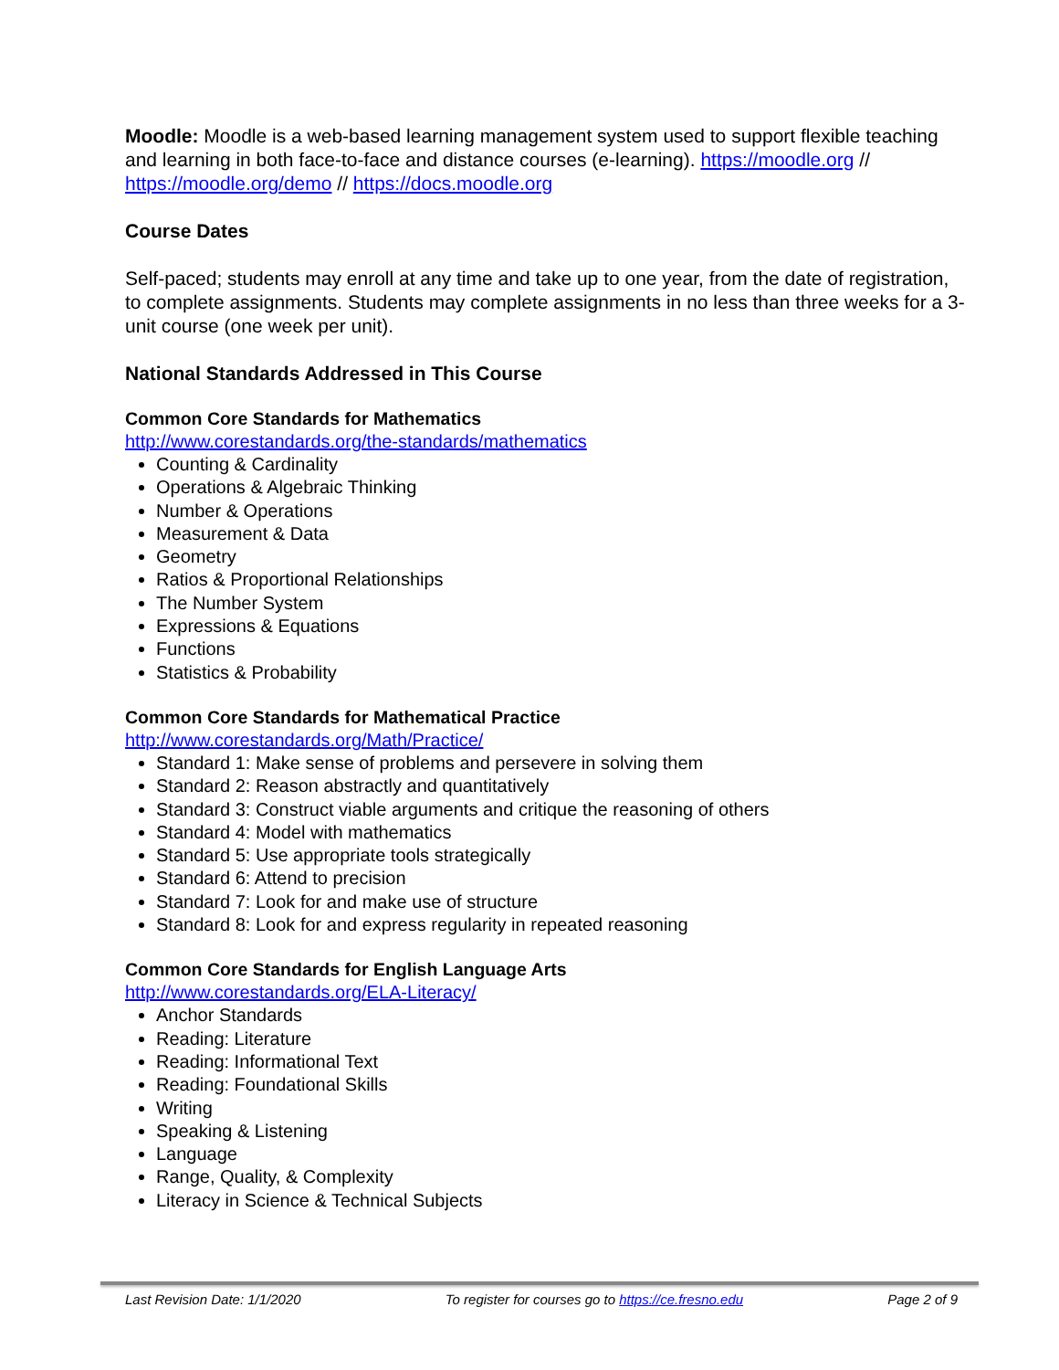Moodle: Moodle is a web-based learning management system used to support flexible teaching and learning in both face-to-face and distance courses (e-learning). https://moodle.org // https://moodle.org/demo // https://docs.moodle.org
Course Dates
Self-paced; students may enroll at any time and take up to one year, from the date of registration, to complete assignments. Students may complete assignments in no less than three weeks for a 3-unit course (one week per unit).
National Standards Addressed in This Course
Common Core Standards for Mathematics
http://www.corestandards.org/the-standards/mathematics
Counting & Cardinality
Operations & Algebraic Thinking
Number & Operations
Measurement & Data
Geometry
Ratios & Proportional Relationships
The Number System
Expressions & Equations
Functions
Statistics & Probability
Common Core Standards for Mathematical Practice
http://www.corestandards.org/Math/Practice/
Standard 1: Make sense of problems and persevere in solving them
Standard 2: Reason abstractly and quantitatively
Standard 3: Construct viable arguments and critique the reasoning of others
Standard 4: Model with mathematics
Standard 5: Use appropriate tools strategically
Standard 6: Attend to precision
Standard 7: Look for and make use of structure
Standard 8: Look for and express regularity in repeated reasoning
Common Core Standards for English Language Arts
http://www.corestandards.org/ELA-Literacy/
Anchor Standards
Reading: Literature
Reading: Informational Text
Reading: Foundational Skills
Writing
Speaking & Listening
Language
Range, Quality, & Complexity
Literacy in Science & Technical Subjects
Last Revision Date: 1/1/2020 To register for courses go to https://ce.fresno.edu Page 2 of 9